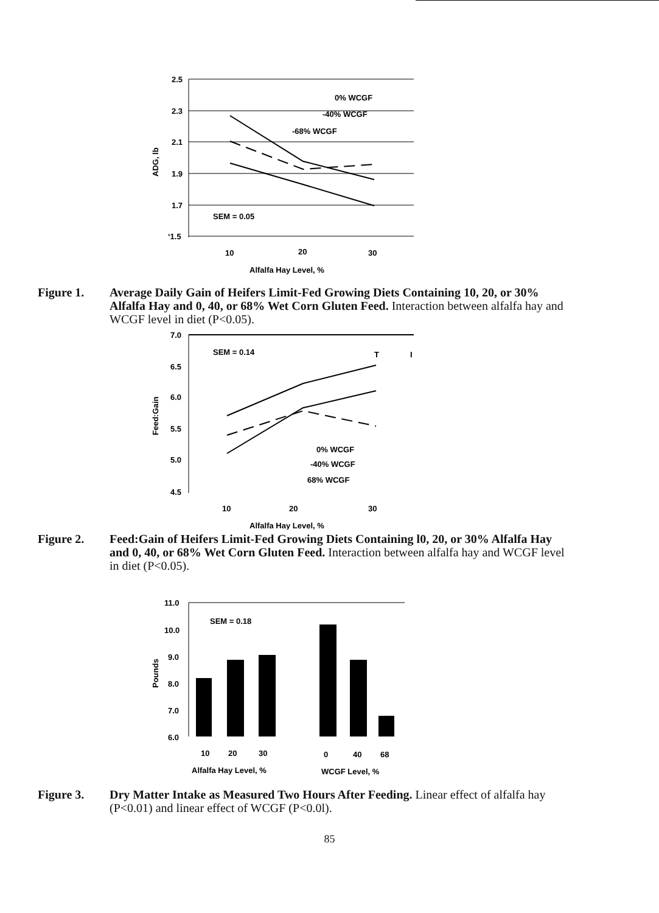2.5
2.3
2.1
1.9
1.7
‘1.5
ADG, lb
0% WCGF
-40% WCGF
-68% WCGF
SEM = 0.05
10
20
30
Alfalfa Hay Level, %
Figure 1. Average Daily Gain of Heifers Limit-Fed Growing Diets Containing 10, 20, or 30% Alfalfa Hay and 0, 40, or 68% Wet Corn Gluten Feed. Interaction between alfalfa hay and WCGF level in diet (P<0.05).
7.0
6.5
6.0
5.5
5.0
4.5
Feed:Gain
SEM = 0.14
T
I
0% WCGF
-40% WCGF
68% WCGF
10
20
30
Alfalfa Hay Level, %
Figure 2. Feed:Gain of Heifers Limit-Fed Growing Diets Containing l0, 20, or 30% Alfalfa Hay and 0, 40, or 68% Wet Corn Gluten Feed. Interaction between alfalfa hay and WCGF level in diet (P<0.05).
11.0
10.0
9.0
8.0
7.0
6.0
Pounds
SEM = 0.18
10
20
30
0
40
68
Alfalfa Hay Level, %
WCGF Level, %
Figure 3. Dry Matter Intake as Measured Two Hours After Feeding. Linear effect of alfalfa hay (P<0.01) and linear effect of WCGF (P<0.0l).
85